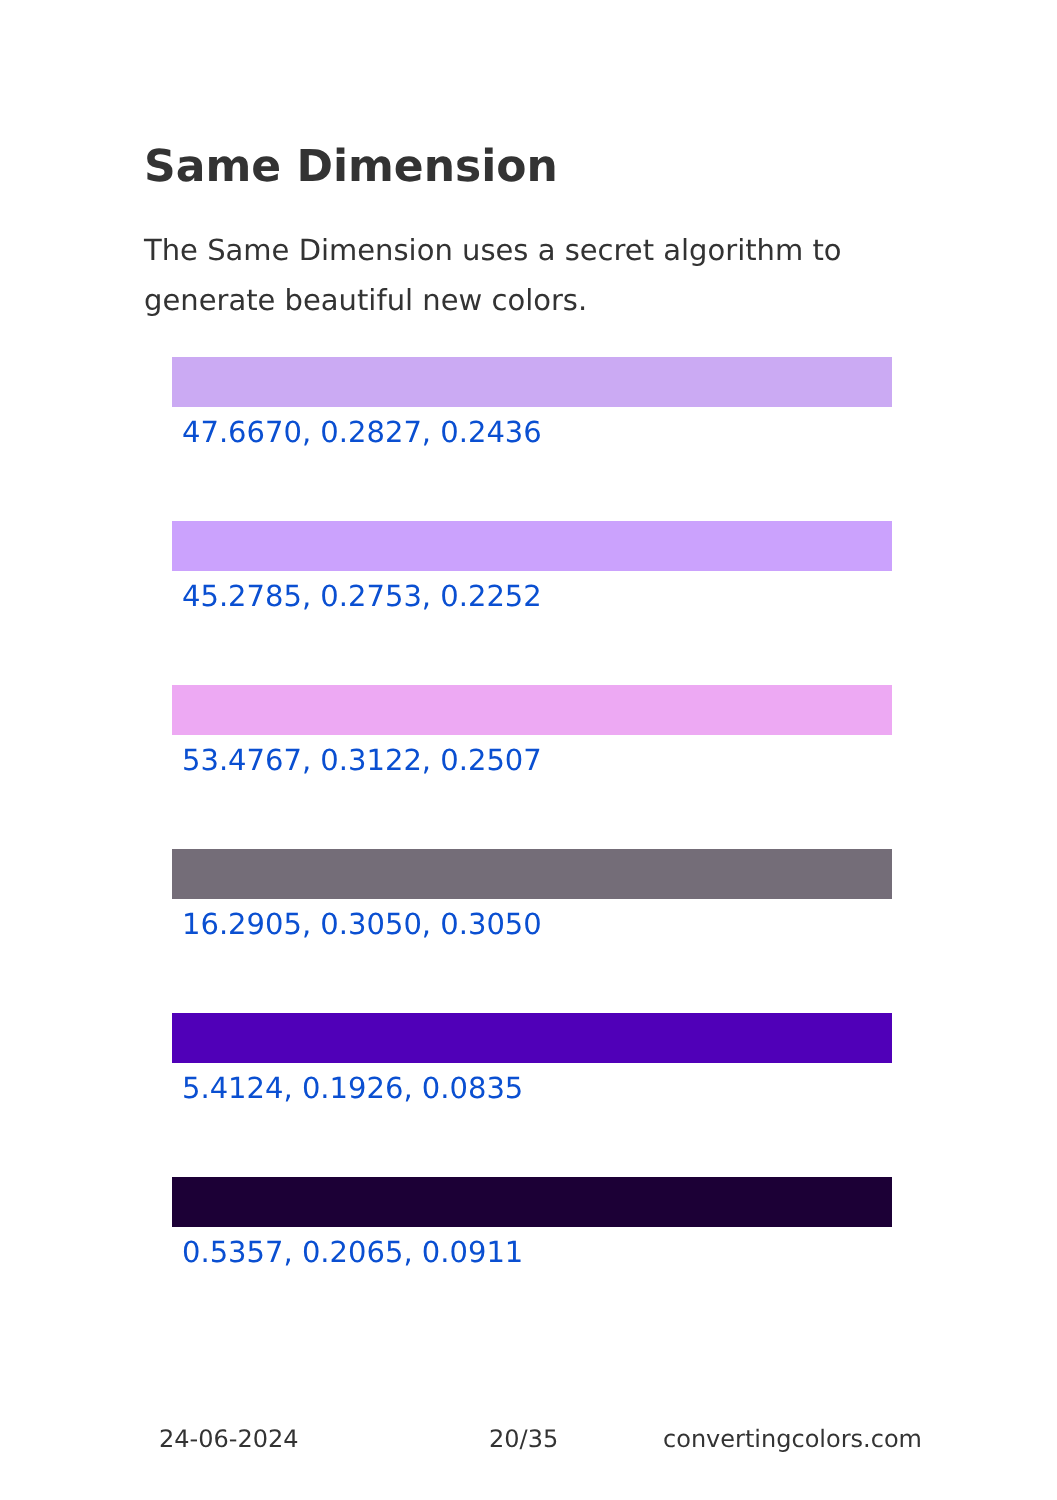Same Dimension
The Same Dimension uses a secret algorithm to generate beautiful new colors.
47.6670, 0.2827, 0.2436
45.2785, 0.2753, 0.2252
53.4767, 0.3122, 0.2507
16.2905, 0.3050, 0.3050
5.4124, 0.1926, 0.0835
0.5357, 0.2065, 0.0911
24-06-2024 20/35 convertingcolors.com